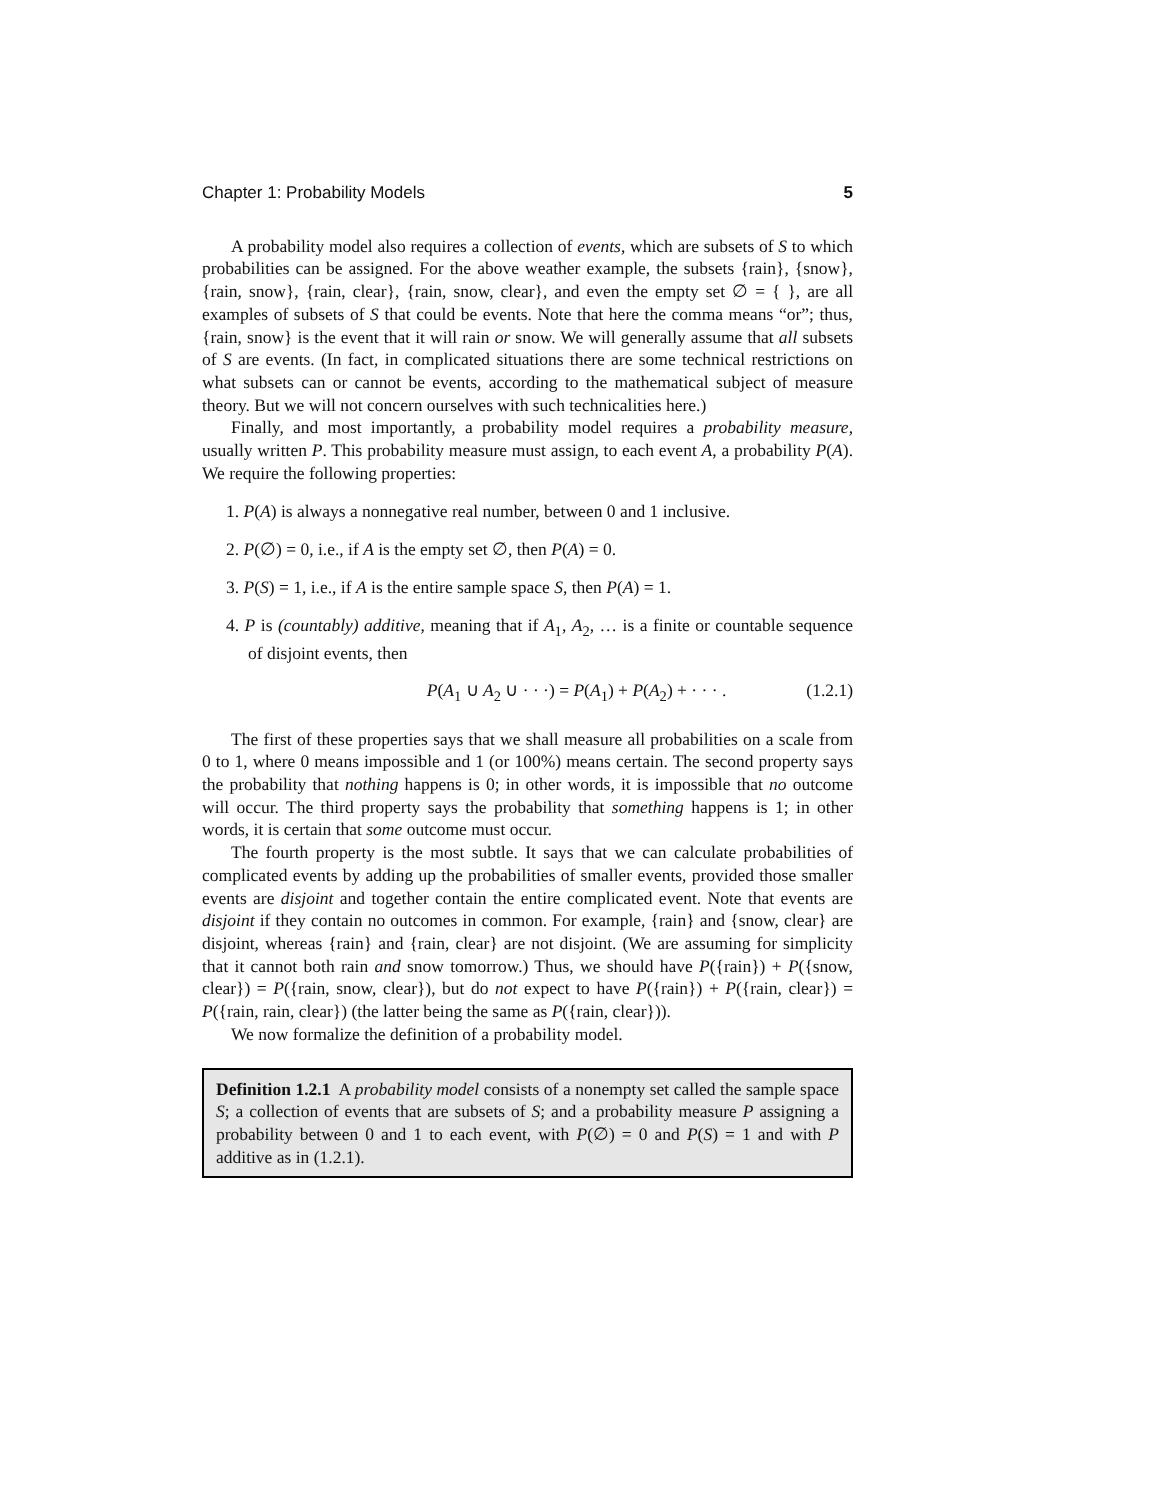Chapter 1: Probability Models 5
A probability model also requires a collection of events, which are subsets of S to which probabilities can be assigned. For the above weather example, the subsets {rain}, {snow}, {rain, snow}, {rain, clear}, {rain, snow, clear}, and even the empty set ∅ = { }, are all examples of subsets of S that could be events. Note that here the comma means “or”; thus, {rain, snow} is the event that it will rain or snow. We will generally assume that all subsets of S are events. (In fact, in complicated situations there are some technical restrictions on what subsets can or cannot be events, according to the mathematical subject of measure theory. But we will not concern ourselves with such technicalities here.)
Finally, and most importantly, a probability model requires a probability measure, usually written P. This probability measure must assign, to each event A, a probability P(A). We require the following properties:
1. P(A) is always a nonnegative real number, between 0 and 1 inclusive.
2. P(∅) = 0, i.e., if A is the empty set ∅, then P(A) = 0.
3. P(S) = 1, i.e., if A is the entire sample space S, then P(A) = 1.
4. P is (countably) additive, meaning that if A<sub>1</sub>, A<sub>2</sub>, … is a finite or countable sequence of disjoint events, then
P(A<sub>1</sub> ∪ A<sub>2</sub> ∪ · · ·) = P(A<sub>1</sub>) + P(A<sub>2</sub>) + · · · . (1.2.1)
The first of these properties says that we shall measure all probabilities on a scale from 0 to 1, where 0 means impossible and 1 (or 100%) means certain. The second property says the probability that nothing happens is 0; in other words, it is impossible that no outcome will occur. The third property says the probability that something happens is 1; in other words, it is certain that some outcome must occur.
The fourth property is the most subtle. It says that we can calculate probabilities of complicated events by adding up the probabilities of smaller events, provided those smaller events are disjoint and together contain the entire complicated event. Note that events are disjoint if they contain no outcomes in common. For example, {rain} and {snow, clear} are disjoint, whereas {rain} and {rain, clear} are not disjoint. (We are assuming for simplicity that it cannot both rain and snow tomorrow.) Thus, we should have P({rain}) + P({snow, clear}) = P({rain, snow, clear}), but do not expect to have P({rain}) + P({rain, clear}) = P({rain, rain, clear}) (the latter being the same as P({rain, clear})).
We now formalize the definition of a probability model.
Definition 1.2.1 A probability model consists of a nonempty set called the sample space S; a collection of events that are subsets of S; and a probability measure P assigning a probability between 0 and 1 to each event, with P(∅) = 0 and P(S) = 1 and with P additive as in (1.2.1).